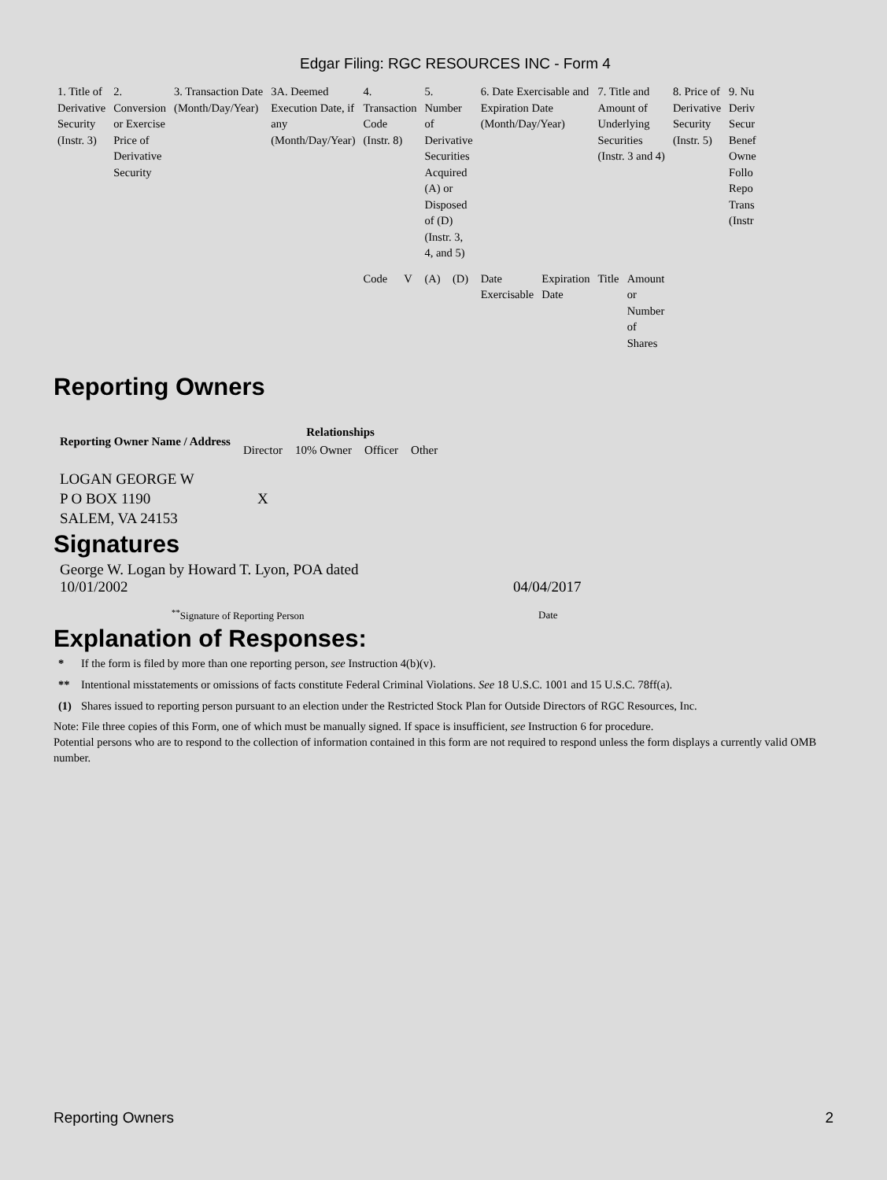Edgar Filing: RGC RESOURCES INC - Form 4
| 1. Title of Derivative Security (Instr. 3) | 2. Conversion or Exercise Price of Derivative Security | 3. Transaction Date (Month/Day/Year) | 3A. Deemed Execution Date, if any (Month/Day/Year) | 4. Transaction Code (Instr. 8) | | 5. Number of Derivative Securities Acquired (A) or Disposed of (D) (Instr. 3, 4, and 5) | | 6. Date Exercisable and Expiration Date (Month/Day/Year) | | 7. Title and Amount of Underlying Securities (Instr. 3 and 4) | | 8. Price of Derivative Security (Instr. 5) | 9. Nu Deriv Secur Benef Owne Follo Repo Trans (Instr |
| | | | | Code | V | (A) | (D) | Date Exercisable | Expiration Date | Title | Amount or Number of Shares | | |
Reporting Owners
| Reporting Owner Name / Address | Relationships | | | |
| --- | --- | --- | --- | --- |
| | Director | 10% Owner | Officer | Other |
| LOGAN GEORGE W P O BOX 1190 SALEM, VA 24153 | X | | | |
Signatures
| George W. Logan by Howard T. Lyon, POA dated 10/01/2002 | 04/04/2017 |
| <sup>**</sup> Signature of Reporting Person | Date |
Explanation of Responses:
| * | If the form is filed by more than one reporting person, see Instruction 4(b)(v). |
| ** | Intentional misstatements or omissions of facts constitute Federal Criminal Violations. See 18 U.S.C. 1001 and 15 U.S.C. 78ff(a). |
| (1) | Shares issued to reporting person pursuant to an election under the Restricted Stock Plan for Outside Directors of RGC Resources, Inc. |
Note: File three copies of this Form, one of which must be manually signed. If space is insufficient, see Instruction 6 for procedure.
Potential persons who are to respond to the collection of information contained in this form are not required to respond unless the form displays a currently valid OMB number.
Reporting Owners 2